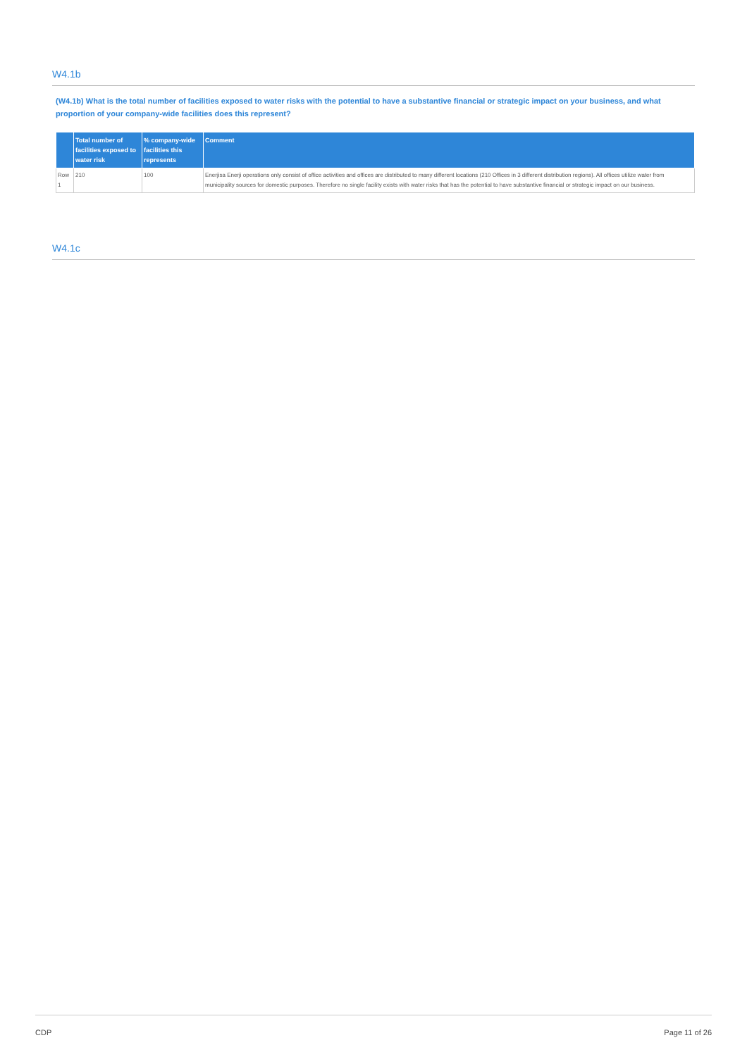W4.1b
(W4.1b) What is the total number of facilities exposed to water risks with the potential to have a substantive financial or strategic impact on your business, and what proportion of your company-wide facilities does this represent?
| | Total number of facilities exposed to water risk | % company-wide facilities this represents | Comment |
| --- | --- | --- | --- |
| Row 1 | 210 | 100 | Enerjisa Enerji operations only consist of office activities and offices are distributed to many different locations (210 Offices in 3 different distribution regions). All offices utilize water from municipality sources for domestic purposes. Therefore no single facility exists with water risks that has the potential to have substantive financial or strategic impact on our business. |
W4.1c
CDP Page 11 of 26